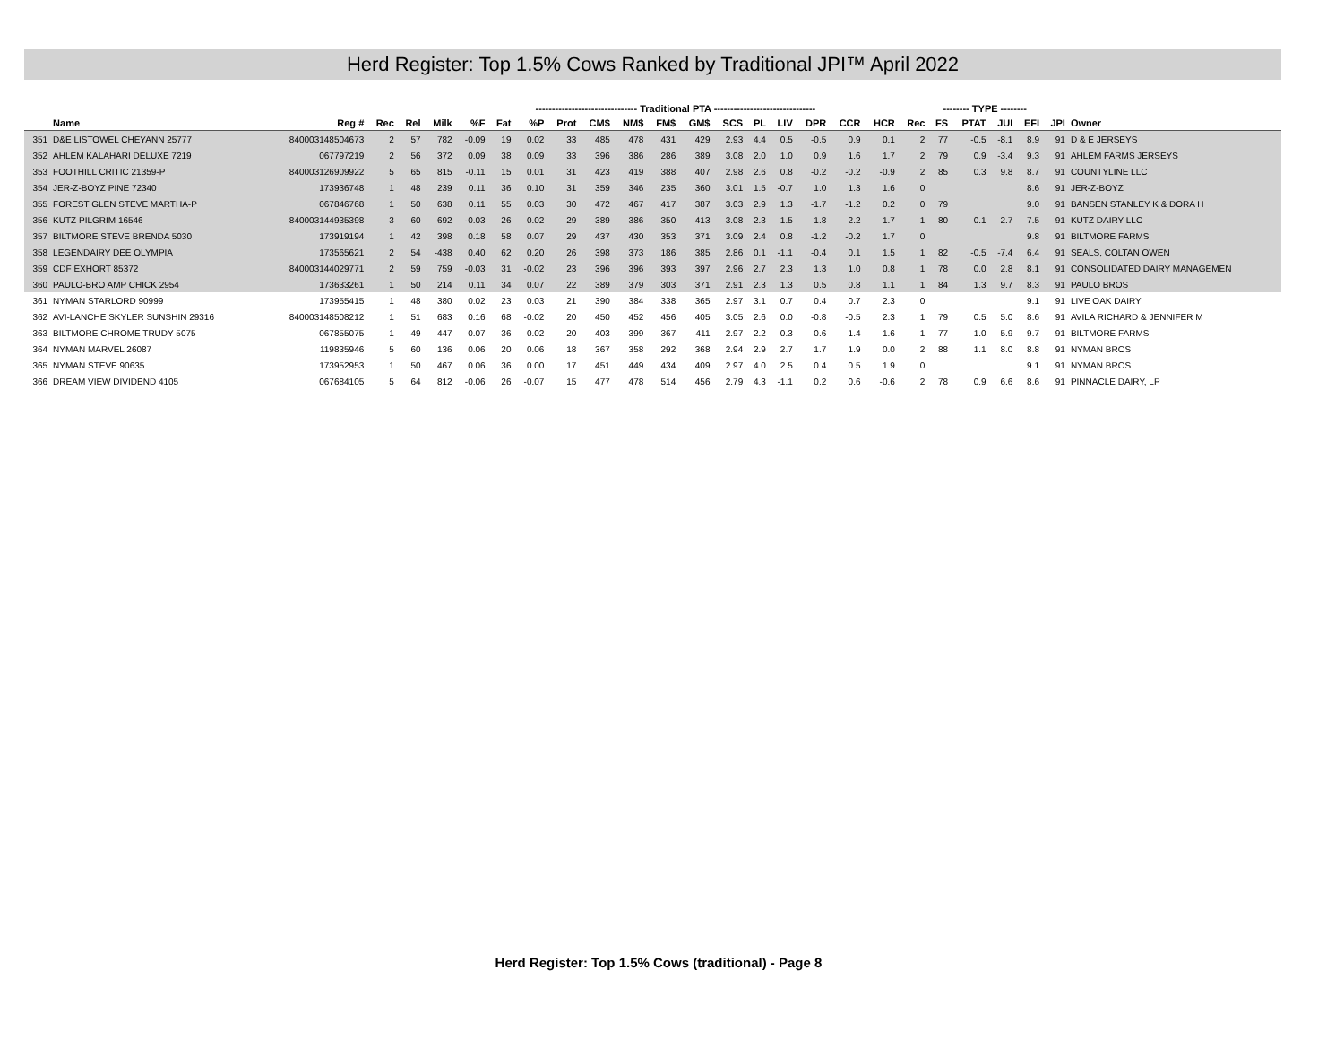Herd Register: Top 1.5% Cows Ranked by Traditional JPI™ April 2022
| | | | | | ------------------------------- Traditional PTA ------------------------------- | | | | | | | | | | | | | | | | -------- TYPE -------- | | | | | |
| --- | --- | --- | --- | --- | --- | --- | --- | --- | --- | --- | --- | --- | --- | --- | --- | --- | --- | --- | --- | --- | --- | --- | --- | --- | --- | --- |
| | Name | Reg # | Rec | Rel | Milk | %F | Fat | %P | Prot | CM$ | NM$ | FM$ | GM$ | SCS | PL | LIV | DPR | CCR | HCR | Rec | FS | PTAT | JUI | EFI | JPI | Owner |
| 351 | D&E LISTOWEL CHEYANN 25777 | 840003148504673 | 2 | 57 | 782 | -0.09 | 19 | 0.02 | 33 | 485 | 478 | 431 | 429 | 2.93 | 4.4 | 0.5 | -0.5 | 0.9 | 0.1 | 2 | 77 | -0.5 | -8.1 | 8.9 | 91 | D & E JERSEYS |
| 352 | AHLEM KALAHARI DELUXE 7219 | 067797219 | 2 | 56 | 372 | 0.09 | 38 | 0.09 | 33 | 396 | 386 | 286 | 389 | 3.08 | 2.0 | 1.0 | 0.9 | 1.6 | 1.7 | 2 | 79 | 0.9 | -3.4 | 9.3 | 91 | AHLEM FARMS JERSEYS |
| 353 | FOOTHILL CRITIC 21359-P | 840003126909922 | 5 | 65 | 815 | -0.11 | 15 | 0.01 | 31 | 423 | 419 | 388 | 407 | 2.98 | 2.6 | 0.8 | -0.2 | -0.2 | -0.9 | 2 | 85 | 0.3 | 9.8 | 8.7 | 91 | COUNTYLINE LLC |
| 354 | JER-Z-BOYZ PINE 72340 | 173936748 | 1 | 48 | 239 | 0.11 | 36 | 0.10 | 31 | 359 | 346 | 235 | 360 | 3.01 | 1.5 | -0.7 | 1.0 | 1.3 | 1.6 | 0 | | | | 8.6 | 91 | JER-Z-BOYZ |
| 355 | FOREST GLEN STEVE MARTHA-P | 067846768 | 1 | 50 | 638 | 0.11 | 55 | 0.03 | 30 | 472 | 467 | 417 | 387 | 3.03 | 2.9 | 1.3 | -1.7 | -1.2 | 0.2 | 0 | 79 | | | 9.0 | 91 | BANSEN STANLEY K & DORA H |
| 356 | KUTZ PILGRIM 16546 | 840003144935398 | 3 | 60 | 692 | -0.03 | 26 | 0.02 | 29 | 389 | 386 | 350 | 413 | 3.08 | 2.3 | 1.5 | 1.8 | 2.2 | 1.7 | 1 | 80 | 0.1 | 2.7 | 7.5 | 91 | KUTZ DAIRY LLC |
| 357 | BILTMORE STEVE BRENDA 5030 | 173919194 | 1 | 42 | 398 | 0.18 | 58 | 0.07 | 29 | 437 | 430 | 353 | 371 | 3.09 | 2.4 | 0.8 | -1.2 | -0.2 | 1.7 | 0 | | | | 9.8 | 91 | BILTMORE FARMS |
| 358 | LEGENDAIRY DEE OLYMPIA | 173565621 | 2 | 54 | -438 | 0.40 | 62 | 0.20 | 26 | 398 | 373 | 186 | 385 | 2.86 | 0.1 | -1.1 | -0.4 | 0.1 | 1.5 | 1 | 82 | -0.5 | -7.4 | 6.4 | 91 | SEALS, COLTAN OWEN |
| 359 | CDF EXHORT 85372 | 840003144029771 | 2 | 59 | 759 | -0.03 | 31 | -0.02 | 23 | 396 | 396 | 393 | 397 | 2.96 | 2.7 | 2.3 | 1.3 | 1.0 | 0.8 | 1 | 78 | 0.0 | 2.8 | 8.1 | 91 | CONSOLIDATED DAIRY MANAGEMEN |
| 360 | PAULO-BRO AMP CHICK 2954 | 173633261 | 1 | 50 | 214 | 0.11 | 34 | 0.07 | 22 | 389 | 379 | 303 | 371 | 2.91 | 2.3 | 1.3 | 0.5 | 0.8 | 1.1 | 1 | 84 | 1.3 | 9.7 | 8.3 | 91 | PAULO BROS |
| 361 | NYMAN STARLORD 90999 | 173955415 | 1 | 48 | 380 | 0.02 | 23 | 0.03 | 21 | 390 | 384 | 338 | 365 | 2.97 | 3.1 | 0.7 | 0.4 | 0.7 | 2.3 | 0 | | | | 9.1 | 91 | LIVE OAK DAIRY |
| 362 | AVI-LANCHE SKYLER SUNSHIN 29316 | 840003148508212 | 1 | 51 | 683 | 0.16 | 68 | -0.02 | 20 | 450 | 452 | 456 | 405 | 3.05 | 2.6 | 0.0 | -0.8 | -0.5 | 2.3 | 1 | 79 | 0.5 | 5.0 | 8.6 | 91 | AVILA RICHARD & JENNIFER M |
| 363 | BILTMORE CHROME TRUDY 5075 | 067855075 | 1 | 49 | 447 | 0.07 | 36 | 0.02 | 20 | 403 | 399 | 367 | 411 | 2.97 | 2.2 | 0.3 | 0.6 | 1.4 | 1.6 | 1 | 77 | 1.0 | 5.9 | 9.7 | 91 | BILTMORE FARMS |
| 364 | NYMAN MARVEL 26087 | 119835946 | 5 | 60 | 136 | 0.06 | 20 | 0.06 | 18 | 367 | 358 | 292 | 368 | 2.94 | 2.9 | 2.7 | 1.7 | 1.9 | 0.0 | 2 | 88 | 1.1 | 8.0 | 8.8 | 91 | NYMAN BROS |
| 365 | NYMAN STEVE 90635 | 173952953 | 1 | 50 | 467 | 0.06 | 36 | 0.00 | 17 | 451 | 449 | 434 | 409 | 2.97 | 4.0 | 2.5 | 0.4 | 0.5 | 1.9 | 0 | | | | 9.1 | 91 | NYMAN BROS |
| 366 | DREAM VIEW DIVIDEND 4105 | 067684105 | 5 | 64 | 812 | -0.06 | 26 | -0.07 | 15 | 477 | 478 | 514 | 456 | 2.79 | 4.3 | -1.1 | 0.2 | 0.6 | -0.6 | 2 | 78 | 0.9 | 6.6 | 8.6 | 91 | PINNACLE DAIRY, LP |
Herd Register: Top 1.5% Cows (traditional) - Page 8